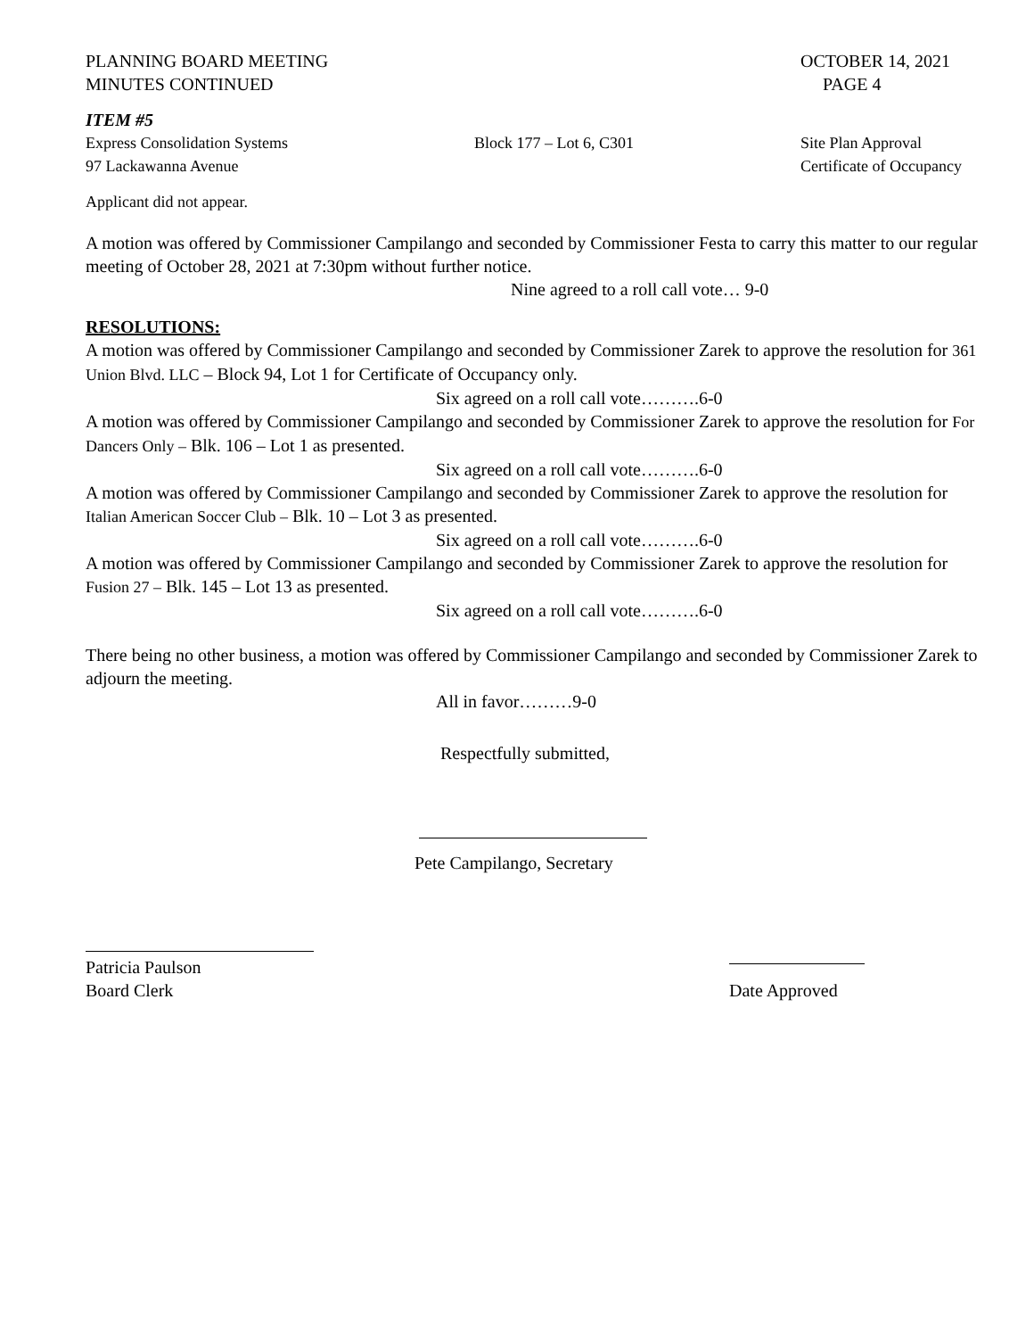PLANNING BOARD MEETING
MINUTES CONTINUED
OCTOBER 14, 2021
PAGE 4
ITEM #5
Express Consolidation Systems
97 Lackawanna Avenue
Block 177 – Lot 6, C301 Site Plan Approval
Certificate of Occupancy
Applicant did not appear.
A motion was offered by Commissioner Campilango and seconded by Commissioner Festa to carry this matter to our regular meeting of October 28, 2021 at 7:30pm without further notice.
Nine agreed to a roll call vote… 9-0
RESOLUTIONS:
A motion was offered by Commissioner Campilango and seconded by Commissioner Zarek to approve the resolution for 361 Union Blvd. LLC – Block 94, Lot 1 for Certificate of Occupancy only.
Six agreed on a roll call vote……….6-0
A motion was offered by Commissioner Campilango and seconded by Commissioner Zarek to approve the resolution for For Dancers Only – Blk. 106 – Lot 1 as presented.
Six agreed on a roll call vote……….6-0
A motion was offered by Commissioner Campilango and seconded by Commissioner Zarek to approve the resolution for Italian American Soccer Club – Blk. 10 – Lot 3 as presented.
Six agreed on a roll call vote……….6-0
A motion was offered by Commissioner Campilango and seconded by Commissioner Zarek to approve the resolution for Fusion 27 – Blk. 145 – Lot 13 as presented.
Six agreed on a roll call vote……….6-0
There being no other business, a motion was offered by Commissioner Campilango and seconded by Commissioner Zarek to adjourn the meeting.
All in favor………9-0
Respectfully submitted,
Pete Campilango, Secretary
Patricia Paulson
Board Clerk
Date Approved